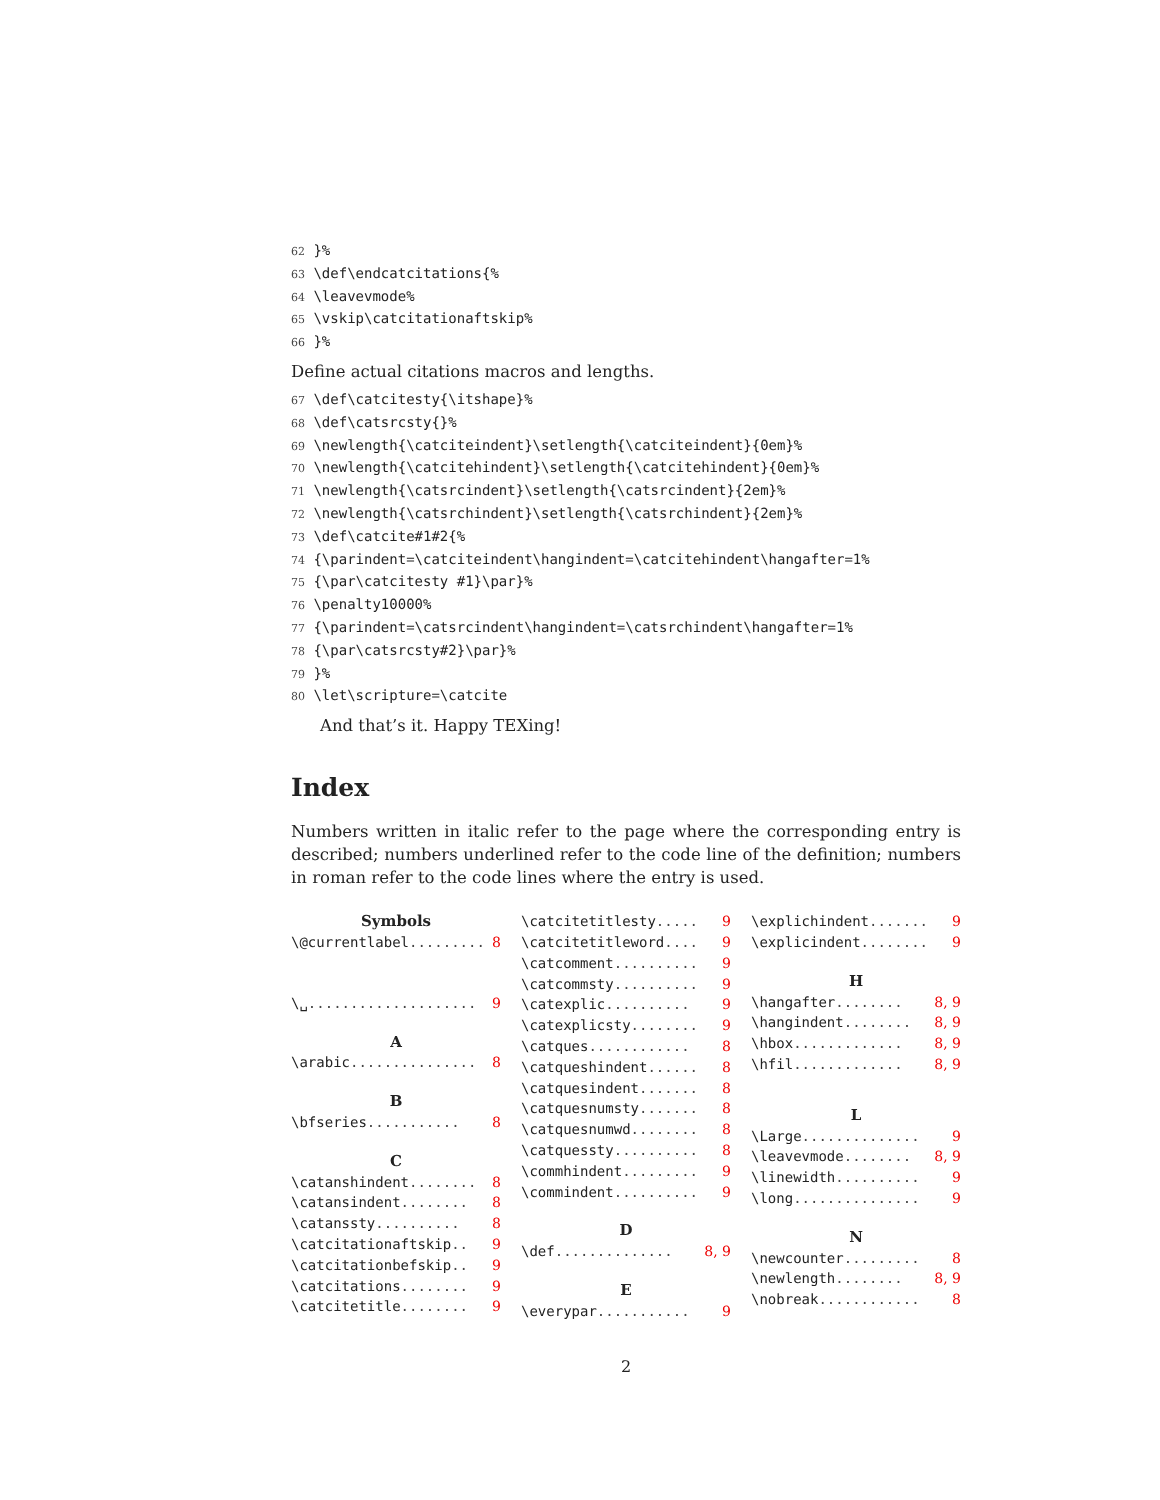62 }% 63 \def\endcatcitations{% 64 \leavevmode% 65 \vskip\catcitationaftskip% 66 }%
Define actual citations macros and lengths.
67 \def\catcitesty{\itshape}% 68 \def\catsrcsty{}% 69 \newlength{\catciteindent}\setlength{\catciteindent}{0em}% 70 \newlength{\catcitehindent}\setlength{\catcitehindent}{0em}% 71 \newlength{\catsrcindent}\setlength{\catsrcindent}{2em}% 72 \newlength{\catsrchindent}\setlength{\catsrchindent}{2em}% 73 \def\catcite#1#2{% 74 {\parindent=\catciteindent\hangindent=\catcitehindent\hangafter=1% 75 {\par\catcitesty #1}\par}% 76 \penalty10000% 77 {\parindent=\catsrcindent\hangindent=\catsrchindent\hangafter=1% 78 {\par\catsrcsty#2}\par}% 79 }% 80 \let\scripture=\catcite
And that’s it. Happy TEXing!
Index
Numbers written in italic refer to the page where the corresponding entry is described; numbers underlined refer to the code line of the definition; numbers in roman refer to the code lines where the entry is used.
Symbols
\@currentlabel .......... 8
\␣ .................... 9
A
\arabic ............... 8
B
\bfseries ........... 8
C
\catanshindent ........ 8
\catansindent ........ 8
\catanssty .......... 8
\catcitationaftskip .. 9
\catcitationbefskip .. 9
\catcitations ........ 9
\catcitetitle ........ 9
\catcitetitlesty ..... 9
\catcitetitleword .... 9
\catcomment .......... 9
\catcommsty .......... 9
\catexplic .......... 9
\catexplicsty ........ 9
\catques ............ 8
\catqueshindent ...... 8
\catquesindent ....... 8
\catquesnumsty ....... 8
\catquesnumwd ........ 8
\catquessty .......... 8
\commhindent ......... 9
\commindent .......... 9
D
\def .............. 8, 9
E
\everypar ........... 9
\explichindent ....... 9
\explicindent ........ 9
H
\hangafter ........ 8, 9
\hangindent ........ 8, 9
\hbox ............. 8, 9
\hfil ............. 8, 9
L
\Large .............. 9
\leavevmode ........ 8, 9
\linewidth .......... 9
\long ............... 9
N
\newcounter ......... 8
\newlength ........ 8, 9
\nobreak ............ 8
2